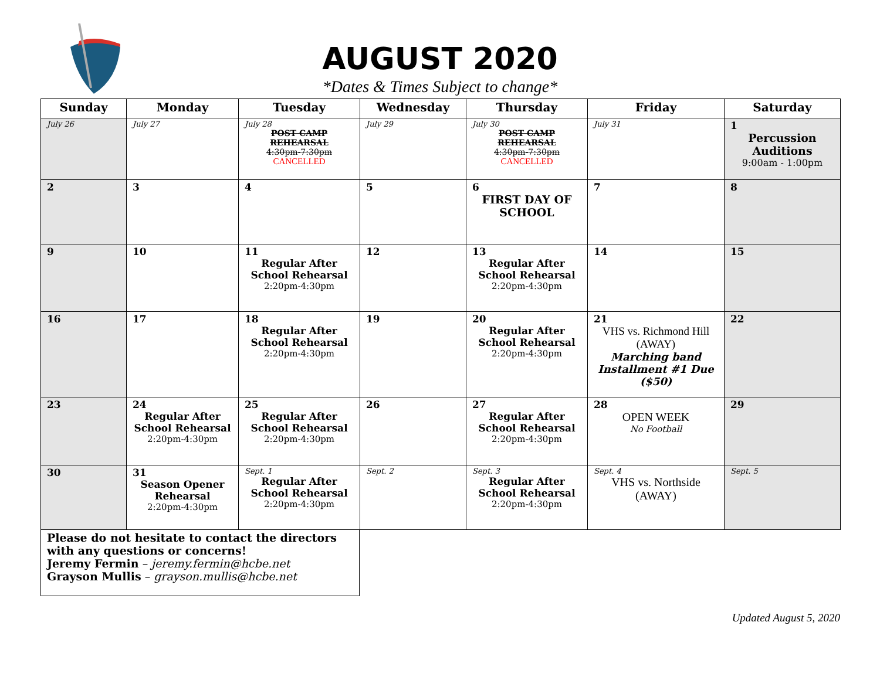AUGUST 2020
*Dates & Times Subject to change*
| Sunday | Monday | Tuesday | Wednesday | Thursday | Friday | Saturday |
| --- | --- | --- | --- | --- | --- | --- |
| July 26 | July 27 | July 28 POST CAMP REHEARSAL 4:30pm-7:30pm CANCELLED | July 29 | July 30 POST CAMP REHEARSAL 4:30pm-7:30pm CANCELLED | July 31 | 1 Percussion Auditions 9:00am - 1:00pm |
| 2 | 3 | 4 | 5 | 6 FIRST DAY OF SCHOOL | 7 | 8 |
| 9 | 10 | 11 Regular After School Rehearsal 2:20pm-4:30pm | 12 | 13 Regular After School Rehearsal 2:20pm-4:30pm | 14 | 15 |
| 16 | 17 | 18 Regular After School Rehearsal 2:20pm-4:30pm | 19 | 20 Regular After School Rehearsal 2:20pm-4:30pm | 21 VHS vs. Richmond Hill (AWAY) Marching band Installment #1 Due ($50) | 22 |
| 23 | 24 Regular After School Rehearsal 2:20pm-4:30pm | 25 Regular After School Rehearsal 2:20pm-4:30pm | 26 | 27 Regular After School Rehearsal 2:20pm-4:30pm | 28 OPEN WEEK No Football | 29 |
| 30 | 31 Season Opener Rehearsal 2:20pm-4:30pm | Sept. 1 Regular After School Rehearsal 2:20pm-4:30pm | Sept. 2 | Sept. 3 Regular After School Rehearsal 2:20pm-4:30pm | Sept. 4 VHS vs. Northside (AWAY) | Sept. 5 |
Please do not hesitate to contact the directors with any questions or concerns!
Jeremy Fermin – jeremy.fermin@hcbe.net
Grayson Mullis – grayson.mullis@hcbe.net
Updated August 5, 2020